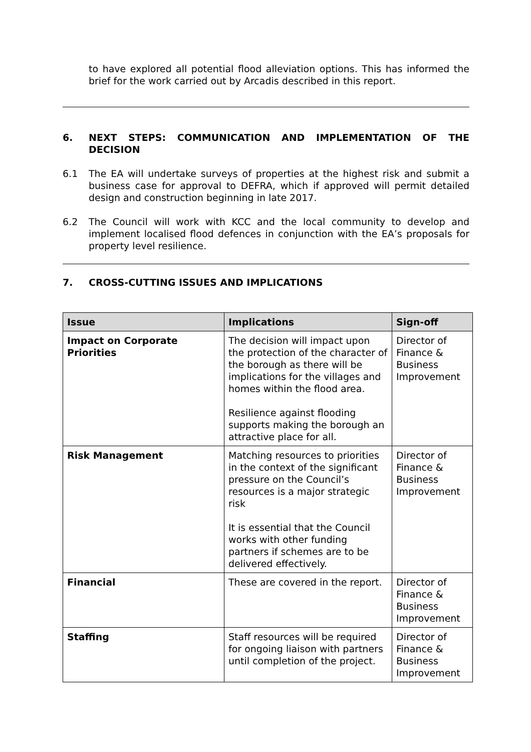to have explored all potential flood alleviation options. This has informed the brief for the work carried out by Arcadis described in this report.
6. NEXT STEPS: COMMUNICATION AND IMPLEMENTATION OF THE DECISION
6.1 The EA will undertake surveys of properties at the highest risk and submit a business case for approval to DEFRA, which if approved will permit detailed design and construction beginning in late 2017.
6.2 The Council will work with KCC and the local community to develop and implement localised flood defences in conjunction with the EA’s proposals for property level resilience.
7. CROSS-CUTTING ISSUES AND IMPLICATIONS
| Issue | Implications | Sign-off |
| --- | --- | --- |
| Impact on Corporate Priorities | The decision will impact upon the protection of the character of the borough as there will be implications for the villages and homes within the flood area. Resilience against flooding supports making the borough an attractive place for all. | Director of Finance & Business Improvement |
| Risk Management | Matching resources to priorities in the context of the significant pressure on the Council’s resources is a major strategic risk It is essential that the Council works with other funding partners if schemes are to be delivered effectively. | Director of Finance & Business Improvement |
| Financial | These are covered in the report. | Director of Finance & Business Improvement |
| Staffing | Staff resources will be required for ongoing liaison with partners until completion of the project. | Director of Finance & Business Improvement |